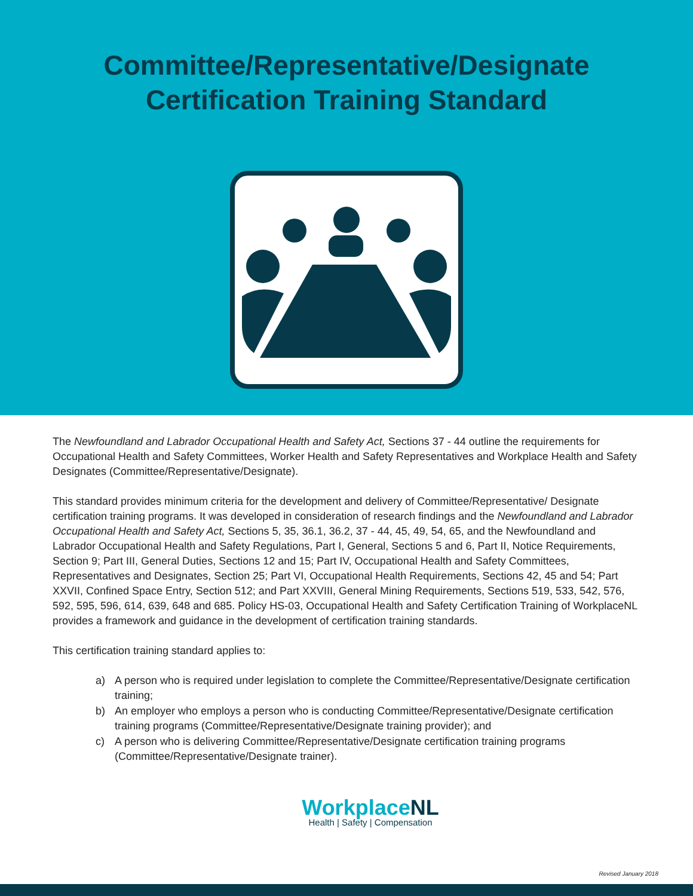Committee/Representative/Designate
Certification Training Standard
The Newfoundland and Labrador Occupational Health and Safety Act, Sections 37 - 44 outline the requirements for Occupational Health and Safety Committees, Worker Health and Safety Representatives and Workplace Health and Safety Designates (Committee/Representative/Designate).
This standard provides minimum criteria for the development and delivery of Committee/Representative/ Designate certification training programs. It was developed in consideration of research findings and the Newfoundland and Labrador Occupational Health and Safety Act, Sections 5, 35, 36.1, 36.2, 37 - 44, 45, 49, 54, 65, and the Newfoundland and Labrador Occupational Health and Safety Regulations, Part I, General, Sections 5 and 6, Part II, Notice Requirements, Section 9; Part III, General Duties, Sections 12 and 15; Part IV, Occupational Health and Safety Committees, Representatives and Designates, Section 25; Part VI, Occupational Health Requirements, Sections 42, 45 and 54; Part XXVII, Confined Space Entry, Section 512; and Part XXVIII, General Mining Requirements, Sections 519, 533, 542, 576, 592, 595, 596, 614, 639, 648 and 685. Policy HS-03, Occupational Health and Safety Certification Training of WorkplaceNL provides a framework and guidance in the development of certification training standards.
This certification training standard applies to:
a) A person who is required under legislation to complete the Committee/Representative/Designate certification training;
b) An employer who employs a person who is conducting Committee/Representative/Designate certification training programs (Committee/Representative/Designate training provider); and
c) A person who is delivering Committee/Representative/Designate certification training programs (Committee/Representative/Designate trainer).
WorkplaceNL
Health | Safety | Compensation
Revised January 2018